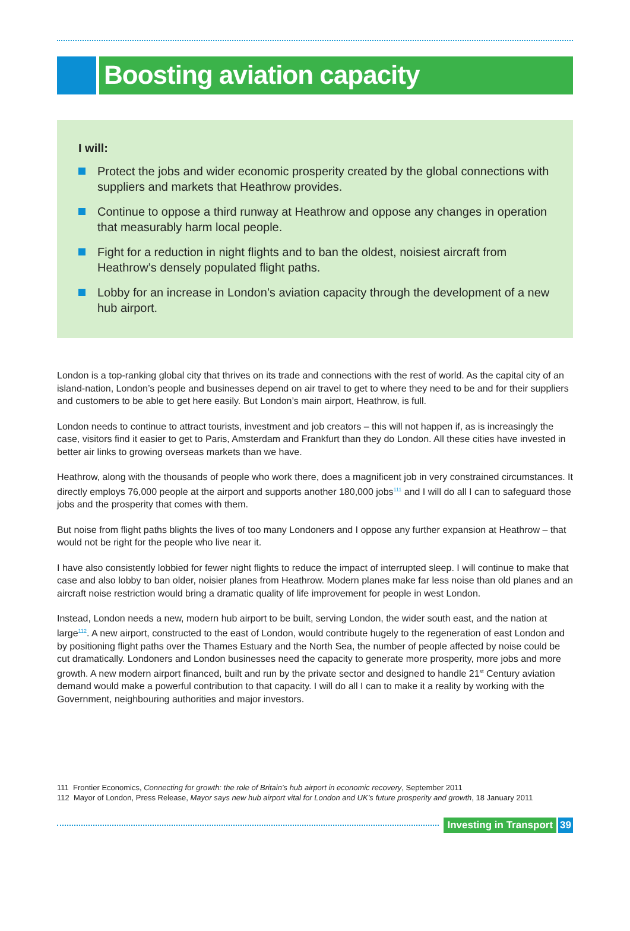Boosting aviation capacity
I will:
Protect the jobs and wider economic prosperity created by the global connections with suppliers and markets that Heathrow provides.
Continue to oppose a third runway at Heathrow and oppose any changes in operation that measurably harm local people.
Fight for a reduction in night flights and to ban the oldest, noisiest aircraft from Heathrow’s densely populated flight paths.
Lobby for an increase in London’s aviation capacity through the development of a new hub airport.
London is a top-ranking global city that thrives on its trade and connections with the rest of world. As the capital city of an island-nation, London’s people and businesses depend on air travel to get to where they need to be and for their suppliers and customers to be able to get here easily. But London’s main airport, Heathrow, is full.
London needs to continue to attract tourists, investment and job creators – this will not happen if, as is increasingly the case, visitors find it easier to get to Paris, Amsterdam and Frankfurt than they do London. All these cities have invested in better air links to growing overseas markets than we have.
Heathrow, along with the thousands of people who work there, does a magnificent job in very constrained circumstances. It directly employs 76,000 people at the airport and supports another 180,000 jobs<sup>111</sup> and I will do all I can to safeguard those jobs and the prosperity that comes with them.
But noise from flight paths blights the lives of too many Londoners and I oppose any further expansion at Heathrow – that would not be right for the people who live near it.
I have also consistently lobbied for fewer night flights to reduce the impact of interrupted sleep. I will continue to make that case and also lobby to ban older, noisier planes from Heathrow. Modern planes make far less noise than old planes and an aircraft noise restriction would bring a dramatic quality of life improvement for people in west London.
Instead, London needs a new, modern hub airport to be built, serving London, the wider south east, and the nation at large<sup>112</sup>. A new airport, constructed to the east of London, would contribute hugely to the regeneration of east London and by positioning flight paths over the Thames Estuary and the North Sea, the number of people affected by noise could be cut dramatically. Londoners and London businesses need the capacity to generate more prosperity, more jobs and more growth. A new modern airport financed, built and run by the private sector and designed to handle 21<sup>st</sup> Century aviation demand would make a powerful contribution to that capacity. I will do all I can to make it a reality by working with the Government, neighbouring authorities and major investors.
111 Frontier Economics, Connecting for growth: the role of Britain’s hub airport in economic recovery, September 2011
112 Mayor of London, Press Release, Mayor says new hub airport vital for London and UK’s future prosperity and growth, 18 January 2011
Investing in Transport 39